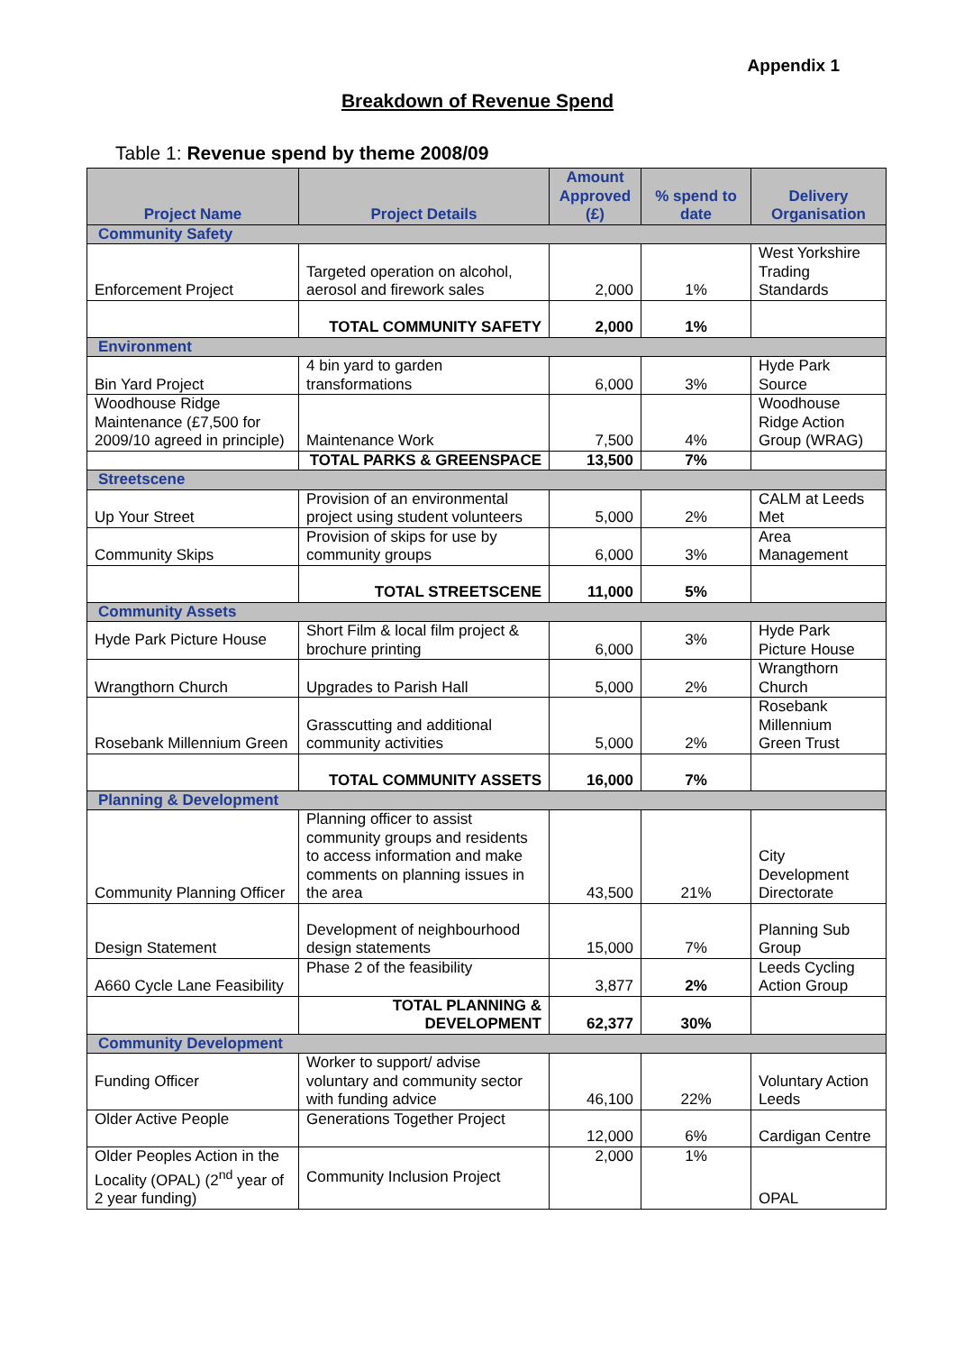Appendix 1
Breakdown of Revenue Spend
Table 1: Revenue spend by theme 2008/09
| Project Name | Project Details | Amount Approved (£) | % spend to date | Delivery Organisation |
| --- | --- | --- | --- | --- |
| Community Safety | | | | |
| Enforcement Project | Targeted operation on alcohol, aerosol and firework sales | 2,000 | 1% | West Yorkshire Trading Standards |
| | TOTAL COMMUNITY SAFETY | 2,000 | 1% | |
| Environment | | | | |
| Bin Yard Project | 4 bin yard to garden transformations | 6,000 | 3% | Hyde Park Source |
| Woodhouse Ridge Maintenance (£7,500 for 2009/10 agreed in principle) | Maintenance Work | 7,500 | 4% | Woodhouse Ridge Action Group (WRAG) |
| | TOTAL PARKS & GREENSPACE | 13,500 | 7% | |
| Streetscene | | | | |
| Up Your Street | Provision of an environmental project using student volunteers | 5,000 | 2% | CALM at Leeds Met |
| Community Skips | Provision of skips for use by community groups | 6,000 | 3% | Area Management |
| | TOTAL STREETSCENE | 11,000 | 5% | |
| Community Assets | | | | |
| Hyde Park Picture House | Short Film & local film project & brochure printing | 6,000 | 3% | Hyde Park Picture House |
| Wrangthorn Church | Upgrades to Parish Hall | 5,000 | 2% | Wrangthorn Church |
| Rosebank Millennium Green | Grasscutting and additional community activities | 5,000 | 2% | Rosebank Millennium Green Trust |
| | TOTAL COMMUNITY ASSETS | 16,000 | 7% | |
| Planning & Development | | | | |
| Community Planning Officer | Planning officer to assist community groups and residents to access information and make comments on planning issues in the area | 43,500 | 21% | City Development Directorate |
| Design Statement | Development of neighbourhood design statements | 15,000 | 7% | Planning Sub Group |
| A660 Cycle Lane Feasibility | Phase 2 of the feasibility | 3,877 | 2% | Leeds Cycling Action Group |
| | TOTAL PLANNING & DEVELOPMENT | 62,377 | 30% | |
| Community Development | | | | |
| Funding Officer | Worker to support/ advise voluntary and community sector with funding advice | 46,100 | 22% | Voluntary Action Leeds |
| Older Active People | Generations Together Project | 12,000 | 6% | Cardigan Centre |
| Older Peoples Action in the Locality (OPAL) (2<sup>nd</sup> year of 2 year funding) | Community Inclusion Project | 2,000 | 1% | OPAL |